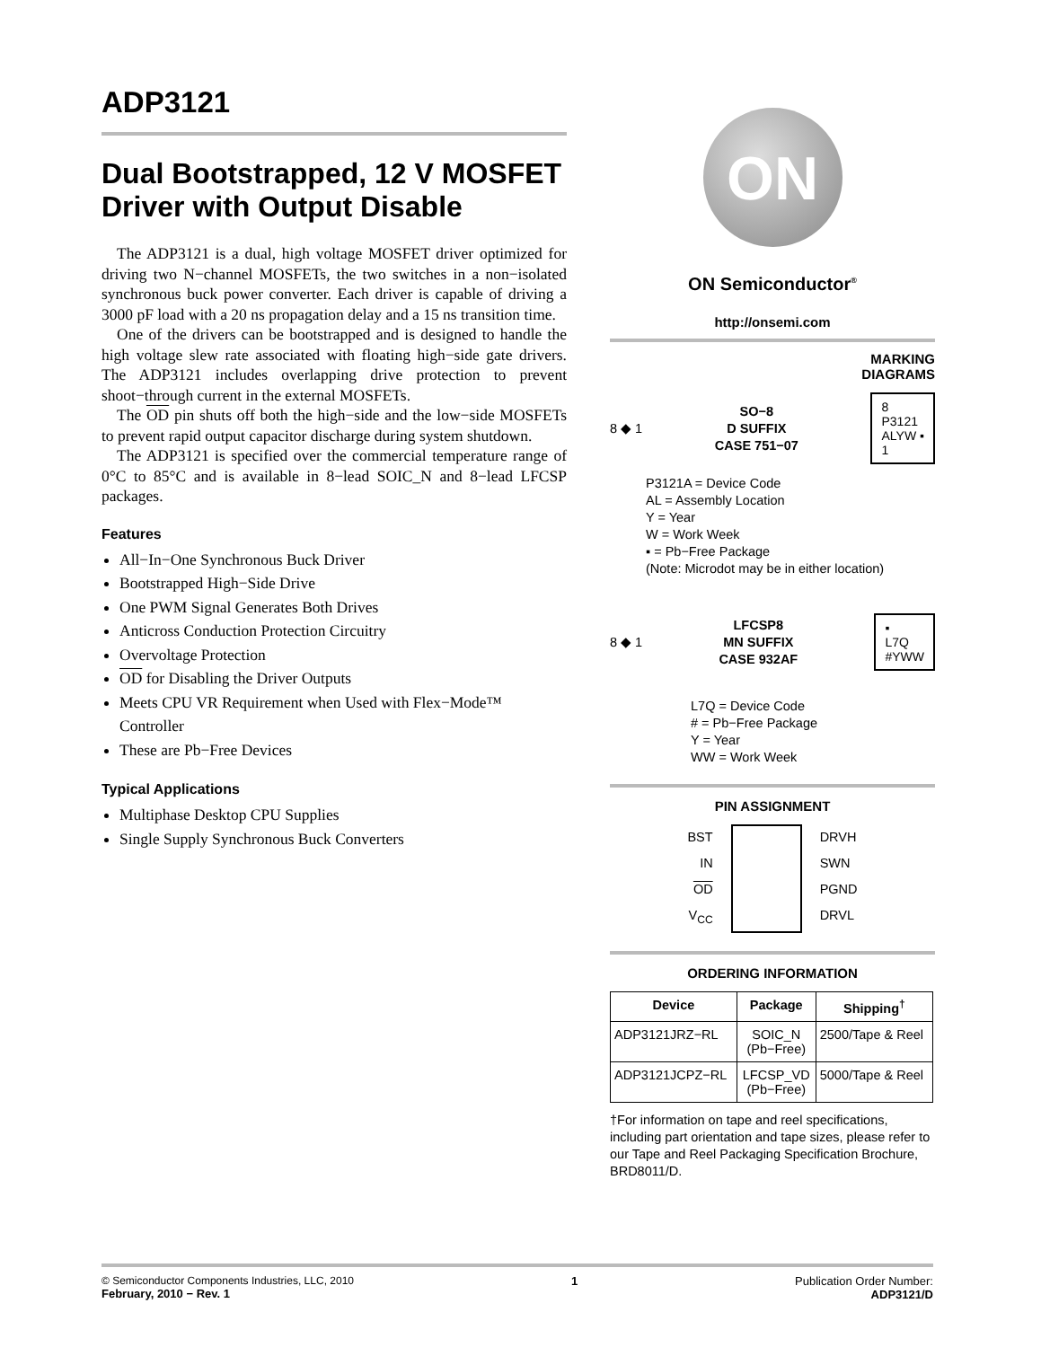ADP3121
Dual Bootstrapped, 12 V MOSFET Driver with Output Disable
The ADP3121 is a dual, high voltage MOSFET driver optimized for driving two N−channel MOSFETs, the two switches in a non−isolated synchronous buck power converter. Each driver is capable of driving a 3000 pF load with a 20 ns propagation delay and a 15 ns transition time.
One of the drivers can be bootstrapped and is designed to handle the high voltage slew rate associated with floating high−side gate drivers. The ADP3121 includes overlapping drive protection to prevent shoot−through current in the external MOSFETs.
The OD pin shuts off both the high−side and the low−side MOSFETs to prevent rapid output capacitor discharge during system shutdown.
The ADP3121 is specified over the commercial temperature range of 0°C to 85°C and is available in 8−lead SOIC_N and 8−lead LFCSP packages.
Features
All−In−One Synchronous Buck Driver
Bootstrapped High−Side Drive
One PWM Signal Generates Both Drives
Anticross Conduction Protection Circuitry
Overvoltage Protection
OD for Disabling the Driver Outputs
Meets CPU VR Requirement when Used with Flex−Mode™ Controller
These are Pb−Free Devices
Typical Applications
Multiphase Desktop CPU Supplies
Single Supply Synchronous Buck Converters
ON
ON Semiconductor<sup>®</sup>
http://onsemi.com
MARKING
DIAGRAMS
8 ◆ 1 SO−8
D SUFFIX
CASE 751−07 8
P3121
ALYW ▪
1
P3121A = Device Code
AL = Assembly Location
Y = Year
W = Work Week
▪ = Pb−Free Package
(Note: Microdot may be in either location)
8 ◆ 1 LFCSP8
MN SUFFIX
CASE 932AF ▪
L7Q
#YWW
L7Q = Device Code
# = Pb−Free Package
Y = Year
WW = Work Week
PIN ASSIGNMENT
BST
IN
OD
V<sub>CC</sub>
DRVH
SWN
PGND
DRVL
ORDERING INFORMATION
| Device | Package | Shipping<sup>†</sup> |
| --- | --- | --- |
| ADP3121JRZ−RL | SOIC_N (Pb−Free) | 2500/Tape & Reel |
| ADP3121JCPZ−RL | LFCSP_VD (Pb−Free) | 5000/Tape & Reel |
†For information on tape and reel specifications, including part orientation and tape sizes, please refer to our Tape and Reel Packaging Specification Brochure, BRD8011/D.
© Semiconductor Components Industries, LLC, 2010
February, 2010 − Rev. 1
1 Publication Order Number:
ADP3121/D